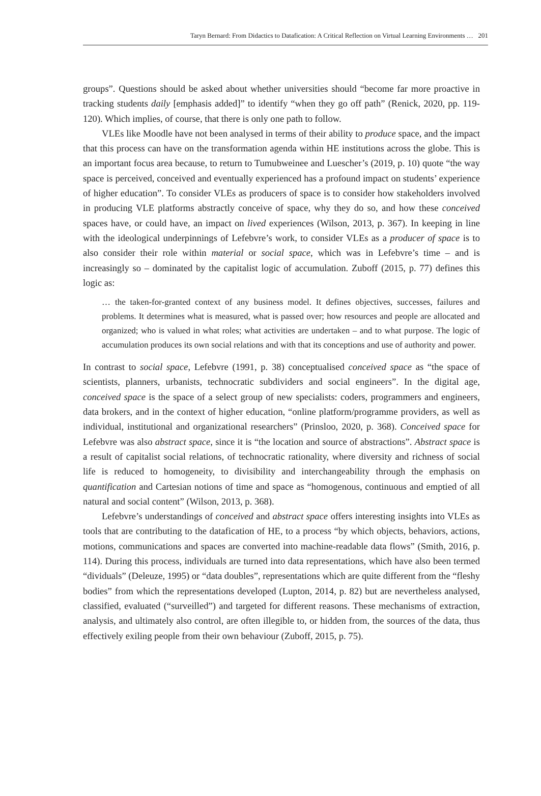Taryn Bernard: From Didactics to Datafication: A Critical Reflection on Virtual Learning Environments … 201
groups”. Questions should be asked about whether universities should “become far more proactive in tracking students daily [emphasis added]” to identify “when they go off path” (Renick, 2020, pp. 119-120). Which implies, of course, that there is only one path to follow.
VLEs like Moodle have not been analysed in terms of their ability to produce space, and the impact that this process can have on the transformation agenda within HE institutions across the globe. This is an important focus area because, to return to Tumubweinee and Luescher’s (2019, p. 10) quote “the way space is perceived, conceived and eventually experienced has a profound impact on students’ experience of higher education”. To consider VLEs as producers of space is to consider how stakeholders involved in producing VLE platforms abstractly conceive of space, why they do so, and how these conceived spaces have, or could have, an impact on lived experiences (Wilson, 2013, p. 367). In keeping in line with the ideological underpinnings of Lefebvre’s work, to consider VLEs as a producer of space is to also consider their role within material or social space, which was in Lefebvre’s time – and is increasingly so – dominated by the capitalist logic of accumulation. Zuboff (2015, p. 77) defines this logic as:
… the taken-for-granted context of any business model. It defines objectives, successes, failures and problems. It determines what is measured, what is passed over; how resources and people are allocated and organized; who is valued in what roles; what activities are undertaken – and to what purpose. The logic of accumulation produces its own social relations and with that its conceptions and use of authority and power.
In contrast to social space, Lefebvre (1991, p. 38) conceptualised conceived space as “the space of scientists, planners, urbanists, technocratic subdividers and social engineers”. In the digital age, conceived space is the space of a select group of new specialists: coders, programmers and engineers, data brokers, and in the context of higher education, “online platform/programme providers, as well as individual, institutional and organizational researchers” (Prinsloo, 2020, p. 368). Conceived space for Lefebvre was also abstract space, since it is “the location and source of abstractions”. Abstract space is a result of capitalist social relations, of technocratic rationality, where diversity and richness of social life is reduced to homogeneity, to divisibility and interchangeability through the emphasis on quantification and Cartesian notions of time and space as “homogenous, continuous and emptied of all natural and social content” (Wilson, 2013, p. 368).
Lefebvre’s understandings of conceived and abstract space offers interesting insights into VLEs as tools that are contributing to the datafication of HE, to a process “by which objects, behaviors, actions, motions, communications and spaces are converted into machine-readable data flows” (Smith, 2016, p. 114). During this process, individuals are turned into data representations, which have also been termed “dividuals” (Deleuze, 1995) or “data doubles”, representations which are quite different from the “fleshy bodies” from which the representations developed (Lupton, 2014, p. 82) but are nevertheless analysed, classified, evaluated (“surveilled”) and targeted for different reasons. These mechanisms of extraction, analysis, and ultimately also control, are often illegible to, or hidden from, the sources of the data, thus effectively exiling people from their own behaviour (Zuboff, 2015, p. 75).